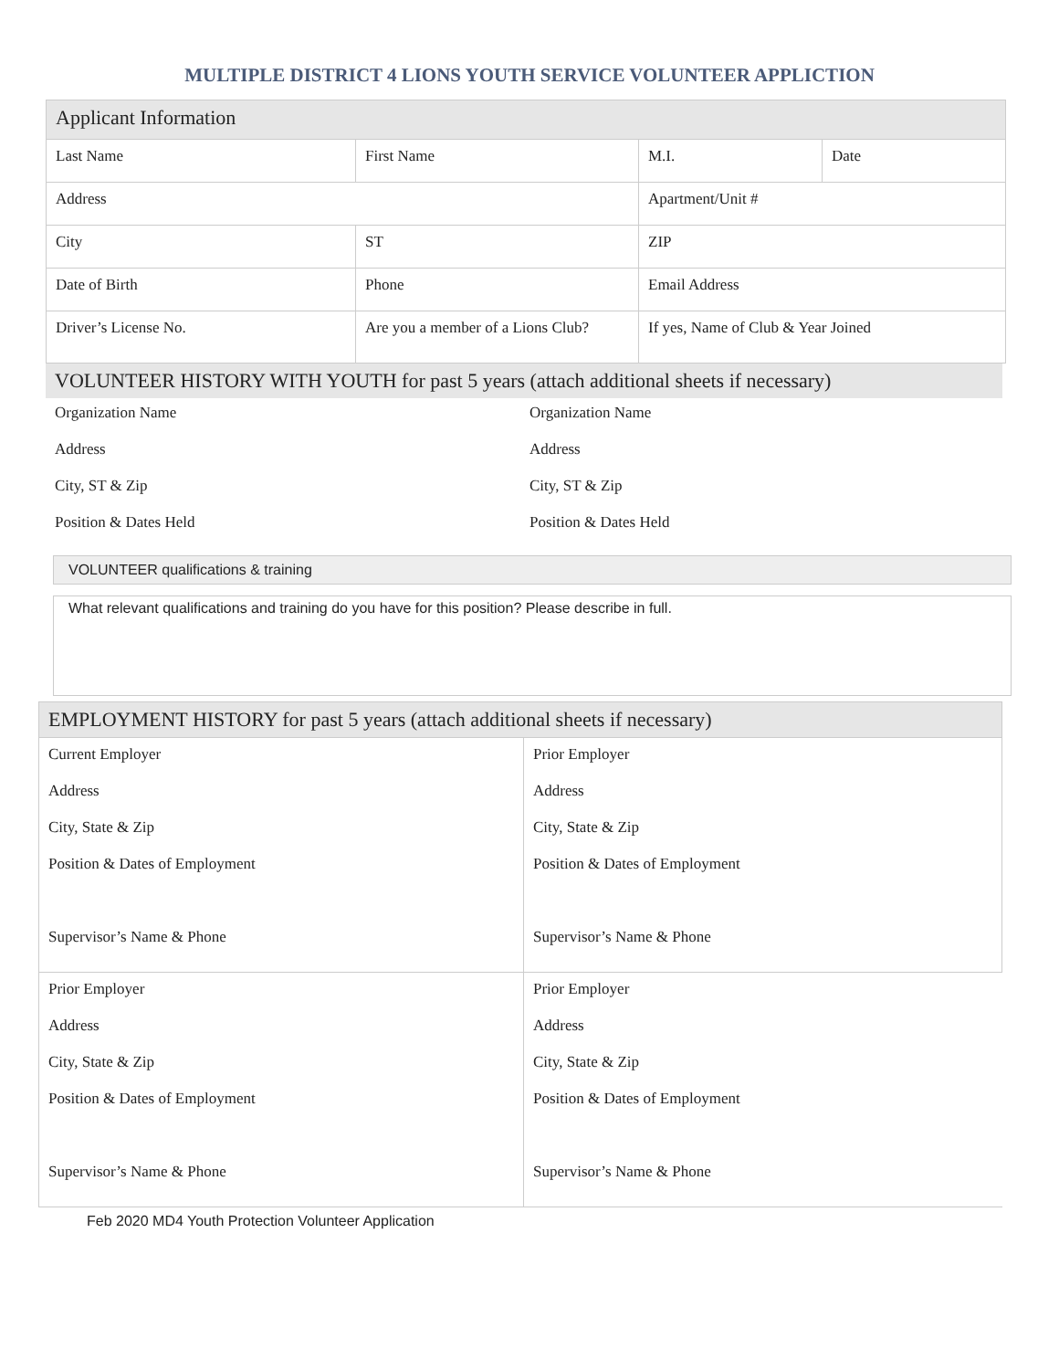MULTIPLE DISTRICT 4 LIONS YOUTH SERVICE VOLUNTEER APPLICTION
| Applicant Information | | | |
| Last Name | First Name | M.I. | Date |
| Address | | Apartment/Unit # | |
| City | ST | ZIP | |
| Date of Birth | Phone | Email Address | |
| Driver’s License No. | Are you a member of a Lions Club? | If yes, Name of Club & Year Joined | |
| VOLUNTEER HISTORY WITH YOUTH for past 5 years (attach additional sheets if necessary) | |
| Organization Name | Organization Name |
| Address | Address |
| City, ST & Zip | City, ST & Zip |
| Position & Dates Held | Position & Dates Held |
| VOLUNTEER qualifications & training |
| What relevant qualifications and training do you have for this position? Please describe in full. |
| EMPLOYMENT HISTORY for past 5 years (attach additional sheets if necessary) | |
| Current Employer Address City, State & Zip Position & Dates of Employment Supervisor’s Name & Phone | Prior Employer Address City, State & Zip Position & Dates of Employment Supervisor’s Name & Phone |
| Prior Employer Address City, State & Zip Position & Dates of Employment Supervisor’s Name & Phone | Prior Employer Address City, State & Zip Position & Dates of Employment Supervisor’s Name & Phone |
Feb 2020 MD4 Youth Protection Volunteer Application